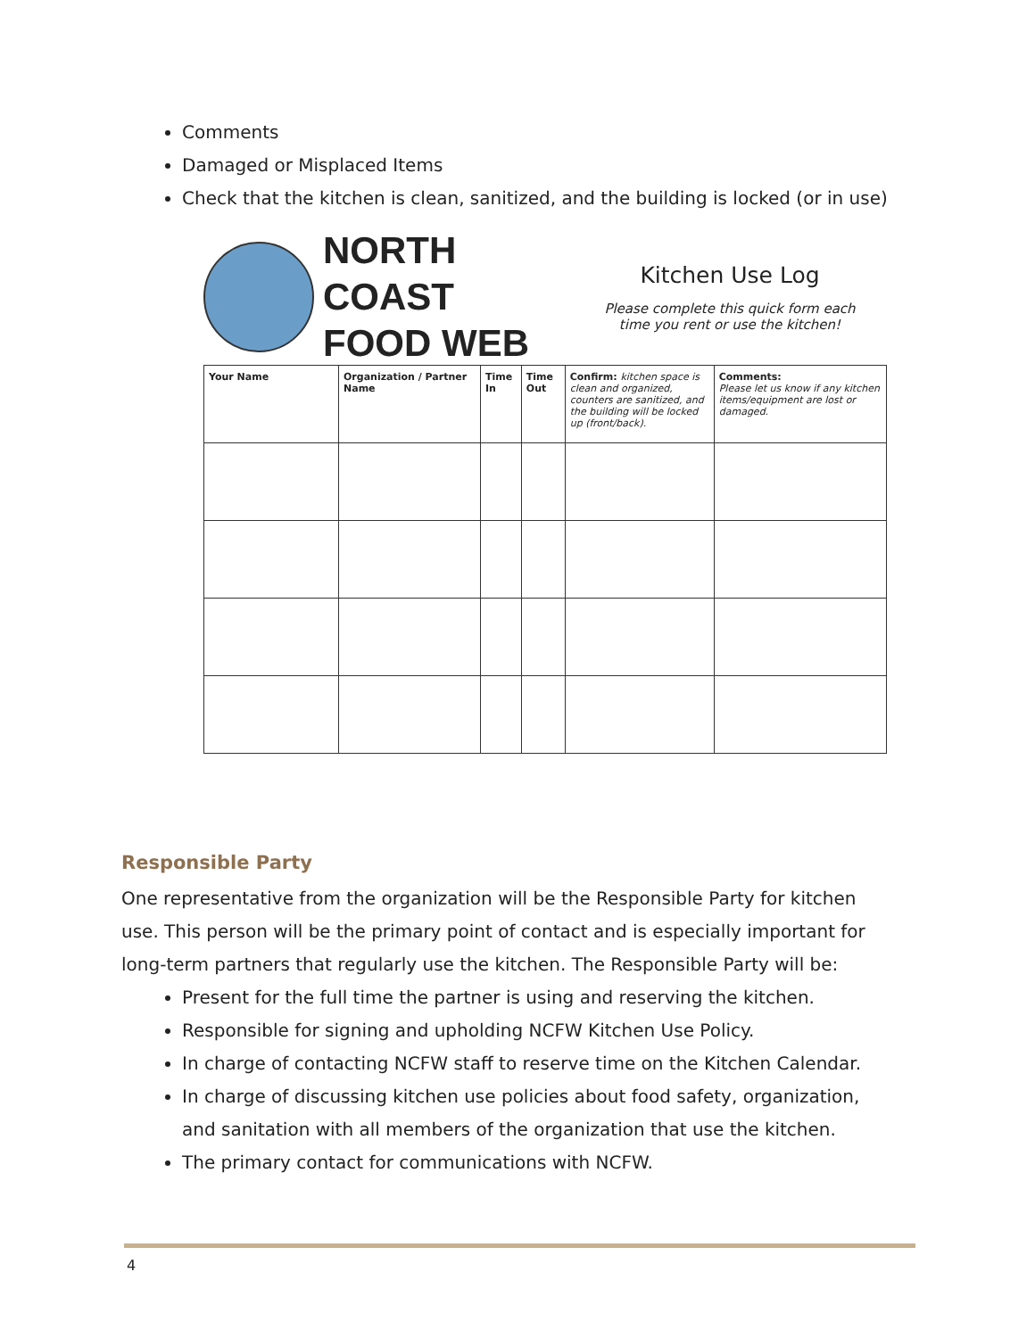Comments
Damaged or Misplaced Items
Check that the kitchen is clean, sanitized, and the building is locked (or in use)
NORTH COAST
FOOD WEB
Kitchen Use Log
Please complete this quick form each
time you rent or use the kitchen!
| Your Name | Organization / Partner Name | Time In | Time Out | Confirm: kitchen space is clean and organized, counters are sanitized, and the building will be locked up (front/back). | Comments: Please let us know if any kitchen items/equipment are lost or damaged. |
| --- | --- | --- | --- | --- | --- |
Responsible Party
One representative from the organization will be the Responsible Party for kitchen use. This person will be the primary point of contact and is especially important for long-term partners that regularly use the kitchen. The Responsible Party will be:
Present for the full time the partner is using and reserving the kitchen.
Responsible for signing and upholding NCFW Kitchen Use Policy.
In charge of contacting NCFW staff to reserve time on the Kitchen Calendar.
In charge of discussing kitchen use policies about food safety, organization, and sanitation with all members of the organization that use the kitchen.
The primary contact for communications with NCFW.
4